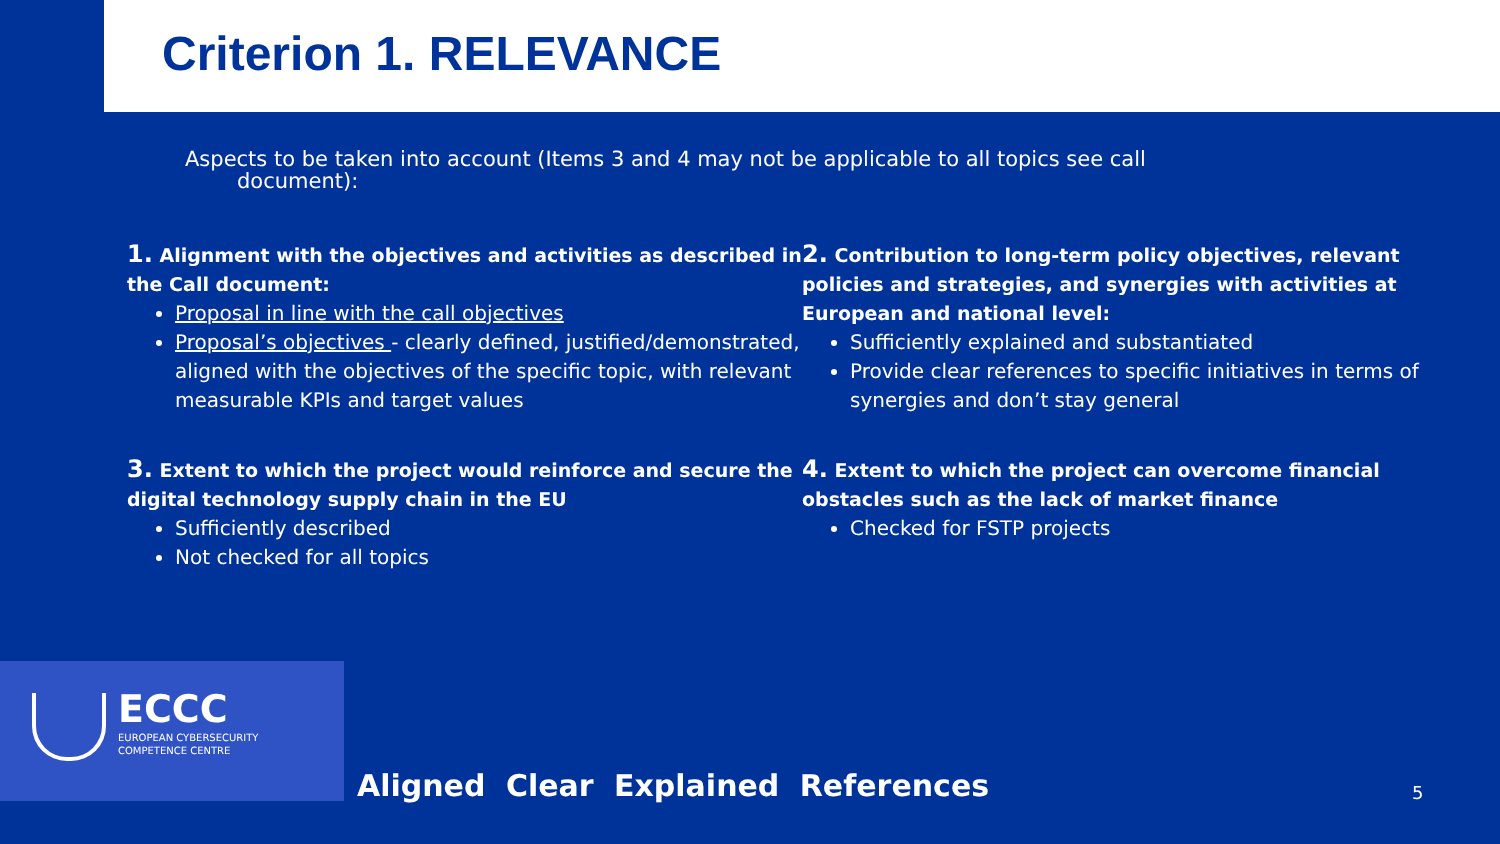Criterion 1. RELEVANCE
Aspects to be taken into account (Items 3 and 4 may not be applicable to all topics see call
document):
1. Alignment with the objectives and activities as described in the Call document:
Proposal in line with the call objectives
Proposal’s objectives - clearly defined, justified/demonstrated, aligned with the objectives of the specific topic, with relevant measurable KPIs and target values
2. Contribution to long-term policy objectives, relevant policies and strategies, and synergies with activities at European and national level:
Sufficiently explained and substantiated
Provide clear references to specific initiatives in terms of synergies and don’t stay general
3. Extent to which the project would reinforce and secure the digital technology supply chain in the EU
Sufficiently described
Not checked for all topics
4. Extent to which the project can overcome financial obstacles such as the lack of market finance
Checked for FSTP projects
ECCC
EUROPEAN CYBERSECURITY
COMPETENCE CENTRE
Aligned Clear Explained References
5